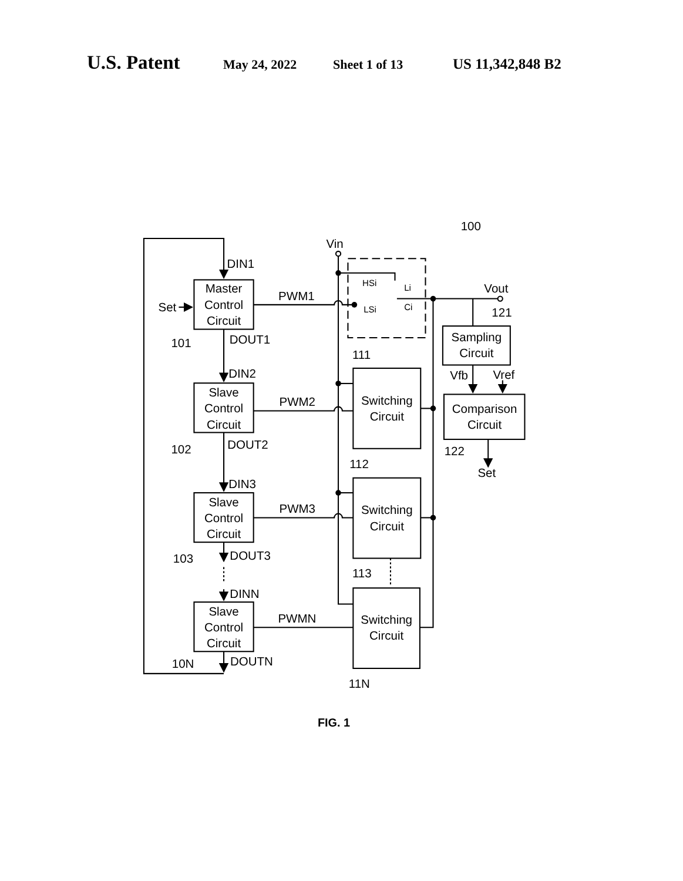U.S. Patent May 24, 2022 Sheet 1 of 13 US 11,342,848 B2
Master
Control
Circuit
Slave
Control
Circuit
Slave
Control
Circuit
Slave
Control
Circuit
Switching
Circuit
Switching
Circuit
Switching
Circuit
Sampling
Circuit
Comparison
Circuit
100
Vin
DIN1
Set
PWM1
HSi
LSi
Li
Ci
Vout
121
101
DOUT1
111
DIN2
Vfb
Vref
PWM2
102
DOUT2
122
112
Set
DIN3
PWM3
103
DOUT3
113
DINN
PWMN
10N
DOUTN
11N
FIG. 1